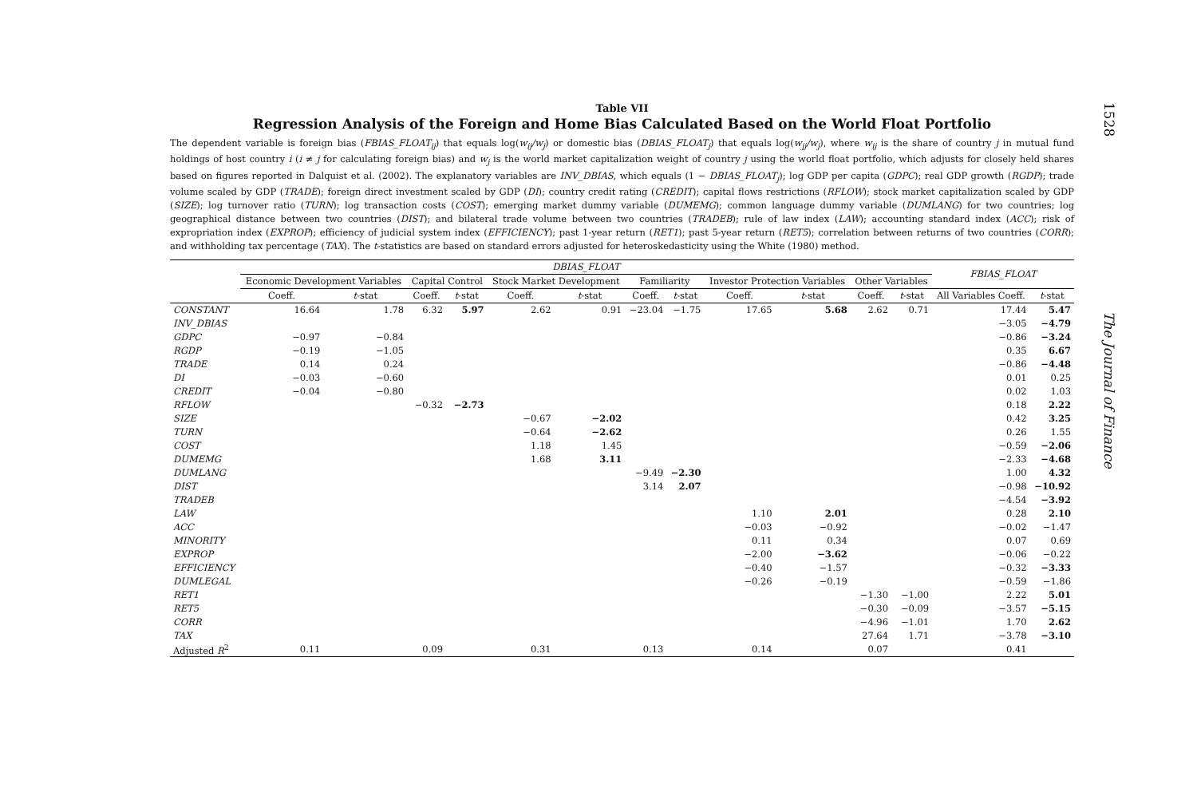1528
The Journal of Finance
Table VII
Regression Analysis of the Foreign and Home Bias Calculated Based on the World Float Portfolio
The dependent variable is foreign bias (FBIAS_FLOAT<sub>ij</sub>) that equals log(w<sub>ij</sub>/w<sub>j</sub>) or domestic bias (DBIAS_FLOAT<sub>j</sub>) that equals log(w<sub>jj</sub>/w<sub>j</sub>), where w<sub>ij</sub> is the share of country j in mutual fund holdings of host country i (i ≠ j for calculating foreign bias) and w<sub>j</sub> is the world market capitalization weight of country j using the world float portfolio, which adjusts for closely held shares based on figures reported in Dalquist et al. (2002). The explanatory variables are INV_DBIAS, which equals (1 − DBIAS_FLOAT<sub>j</sub>); log GDP per capita (GDPC); real GDP growth (RGDP); trade volume scaled by GDP (TRADE); foreign direct investment scaled by GDP (DI); country credit rating (CREDIT); capital flows restrictions (RFLOW); stock market capitalization scaled by GDP (SIZE); log turnover ratio (TURN); log transaction costs (COST); emerging market dummy variable (DUMEMG); common language dummy variable (DUMLANG) for two countries; log geographical distance between two countries (DIST); and bilateral trade volume between two countries (TRADEB); rule of law index (LAW); accounting standard index (ACC); risk of expropriation index (EXPROP); efficiency of judicial system index (EFFICIENCY); past 1-year return (RET1); past 5-year return (RET5); correlation between returns of two countries (CORR); and withholding tax percentage (TAX). The t-statistics are based on standard errors adjusted for heteroskedasticity using the White (1980) method.
| | DBIAS_FLOAT | | | | | | | | | | | | FBIAS_FLOAT | |
| --- | --- | --- | --- | --- | --- | --- | --- | --- | --- | --- | --- | --- | --- | --- |
| | Economic Development Variables | | Capital Control | | Stock Market Development | | Familiarity | | Investor Protection Variables | | Other Variables | | | |
| | Coeff. | t -stat | Coeff. | t -stat | Coeff. | t -stat | Coeff. | t -stat | Coeff. | t -stat | Coeff. | t -stat | All Variables Coeff. | t -stat |
| CONSTANT | 16.64 | 1.78 | 6.32 | 5.97 | 2.62 | 0.91 | −23.04 | −1.75 | 17.65 | 5.68 | 2.62 | 0.71 | 17.44 | 5.47 |
| INV_DBIAS | | | | | | | | | | | | | −3.05 | −4.79 |
| GDPC | −0.97 | −0.84 | | | | | | | | | | | −0.86 | −3.24 |
| RGDP | −0.19 | −1.05 | | | | | | | | | | | 0.35 | 6.67 |
| TRADE | 0.14 | 0.24 | | | | | | | | | | | −0.86 | −4.48 |
| DI | −0.03 | −0.60 | | | | | | | | | | | 0.01 | 0.25 |
| CREDIT | −0.04 | −0.80 | | | | | | | | | | | 0.02 | 1.03 |
| RFLOW | | | −0.32 | −2.73 | | | | | | | | | 0.18 | 2.22 |
| SIZE | | | | | −0.67 | −2.02 | | | | | | | 0.42 | 3.25 |
| TURN | | | | | −0.64 | −2.62 | | | | | | | 0.26 | 1.55 |
| COST | | | | | 1.18 | 1.45 | | | | | | | −0.59 | −2.06 |
| DUMEMG | | | | | 1.68 | 3.11 | | | | | | | −2.33 | −4.68 |
| DUMLANG | | | | | | | −9.49 | −2.30 | | | | | 1.00 | 4.32 |
| DIST | | | | | | | 3.14 | 2.07 | | | | | −0.98 | −10.92 |
| TRADEB | | | | | | | | | | | | | −4.54 | −3.92 |
| LAW | | | | | | | | | 1.10 | 2.01 | | | 0.28 | 2.10 |
| ACC | | | | | | | | | −0.03 | −0.92 | | | −0.02 | −1.47 |
| MINORITY | | | | | | | | | 0.11 | 0.34 | | | 0.07 | 0.69 |
| EXPROP | | | | | | | | | −2.00 | −3.62 | | | −0.06 | −0.22 |
| EFFICIENCY | | | | | | | | | −0.40 | −1.57 | | | −0.32 | −3.33 |
| DUMLEGAL | | | | | | | | | −0.26 | −0.19 | | | −0.59 | −1.86 |
| RET1 | | | | | | | | | | | −1.30 | −1.00 | 2.22 | 5.01 |
| RET5 | | | | | | | | | | | −0.30 | −0.09 | −3.57 | −5.15 |
| CORR | | | | | | | | | | | −4.96 | −1.01 | 1.70 | 2.62 |
| TAX | | | | | | | | | | | 27.64 | 1.71 | −3.78 | −3.10 |
| Adjusted R<sup>2</sup> | 0.11 | | 0.09 | | 0.31 | | 0.13 | | 0.14 | | 0.07 | | 0.41 | |